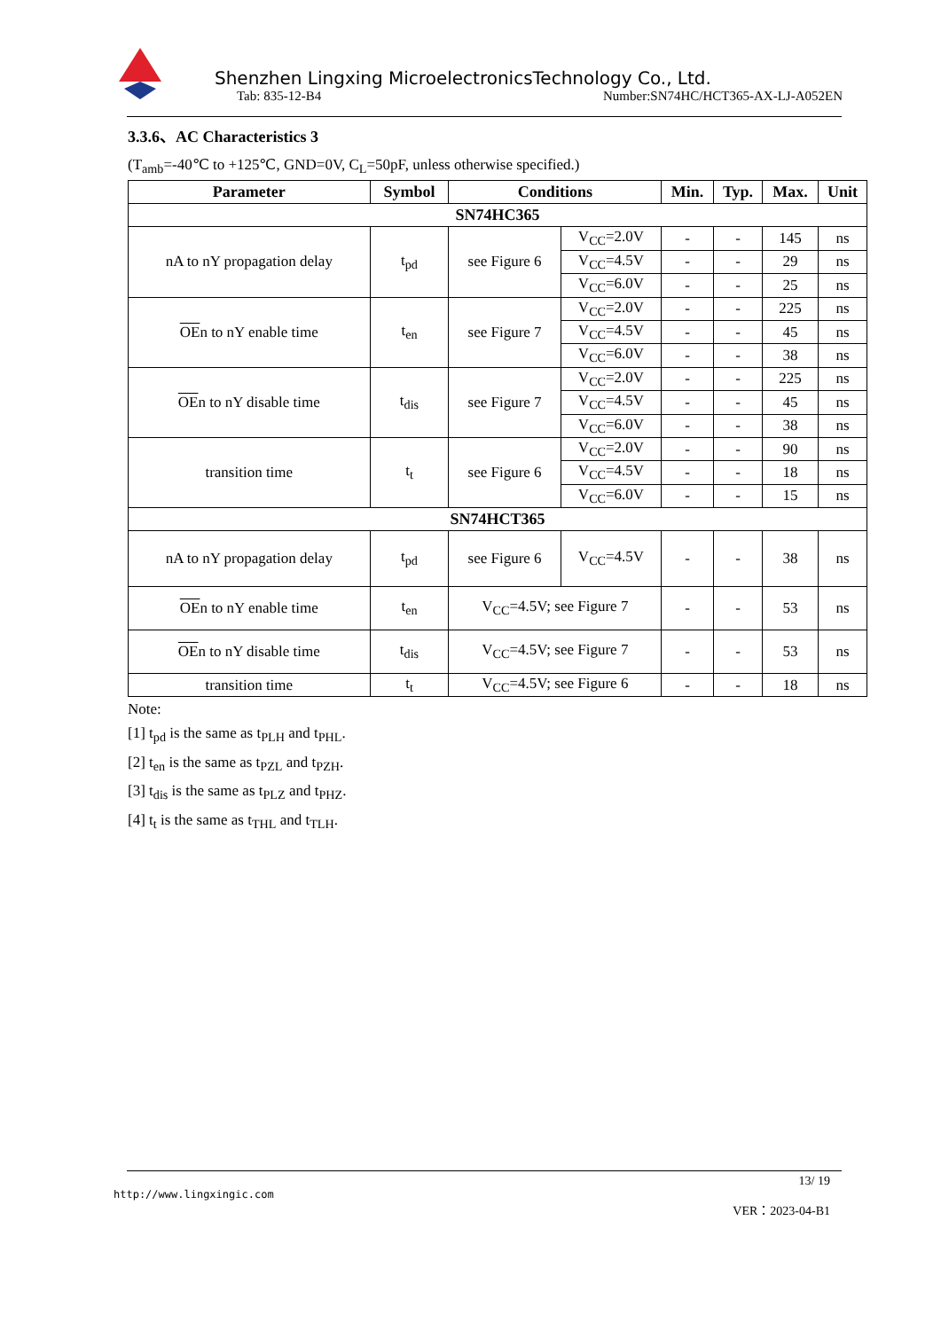Shenzhen Lingxing MicroelectronicsTechnology Co., Ltd.
Tab: 835-12-B4 Number:SN74HC/HCT365-AX-LJ-A052EN
3.3.6、AC Characteristics 3
(T<sub>amb</sub>=-40℃ to +125℃, GND=0V, C<sub>L</sub>=50pF, unless otherwise specified.)
| Parameter | Symbol | Conditions | | Min. | Typ. | Max. | Unit |
| --- | --- | --- | --- | --- | --- | --- | --- |
| SN74HC365 | | | | | | | |
| nA to nY propagation delay | t<sub>pd</sub> | see Figure 6 | V<sub>CC</sub>=2.0V | - | - | 145 | ns |
| | | | V<sub>CC</sub>=4.5V | - | - | 29 | ns |
| | | | V<sub>CC</sub>=6.0V | - | - | 25 | ns |
| OE n to nY enable time | t<sub>en</sub> | see Figure 7 | V<sub>CC</sub>=2.0V | - | - | 225 | ns |
| | | | V<sub>CC</sub>=4.5V | - | - | 45 | ns |
| | | | V<sub>CC</sub>=6.0V | - | - | 38 | ns |
| OE n to nY disable time | t<sub>dis</sub> | see Figure 7 | V<sub>CC</sub>=2.0V | - | - | 225 | ns |
| | | | V<sub>CC</sub>=4.5V | - | - | 45 | ns |
| | | | V<sub>CC</sub>=6.0V | - | - | 38 | ns |
| transition time | t<sub>t</sub> | see Figure 6 | V<sub>CC</sub>=2.0V | - | - | 90 | ns |
| | | | V<sub>CC</sub>=4.5V | - | - | 18 | ns |
| | | | V<sub>CC</sub>=6.0V | - | - | 15 | ns |
| SN74HCT365 | | | | | | | |
| nA to nY propagation delay | t<sub>pd</sub> | see Figure 6 | V<sub>CC</sub>=4.5V | - | - | 38 | ns |
| OE n to nY enable time | t<sub>en</sub> | V<sub>CC</sub>=4.5V; see Figure 7 | | - | - | 53 | ns |
| OE n to nY disable time | t<sub>dis</sub> | V<sub>CC</sub>=4.5V; see Figure 7 | | - | - | 53 | ns |
| transition time | t<sub>t</sub> | V<sub>CC</sub>=4.5V; see Figure 6 | | - | - | 18 | ns |
Note:
[1] t<sub>pd</sub> is the same as t<sub>PLH</sub> and t<sub>PHL</sub>.
[2] t<sub>en</sub> is the same as t<sub>PZL</sub> and t<sub>PZH</sub>.
[3] t<sub>dis</sub> is the same as t<sub>PLZ</sub> and t<sub>PHZ</sub>.
[4] t<sub>t</sub> is the same as t<sub>THL</sub> and t<sub>TLH</sub>.
13/ 19
http://www.lingxingic.com
VER：2023-04-B1